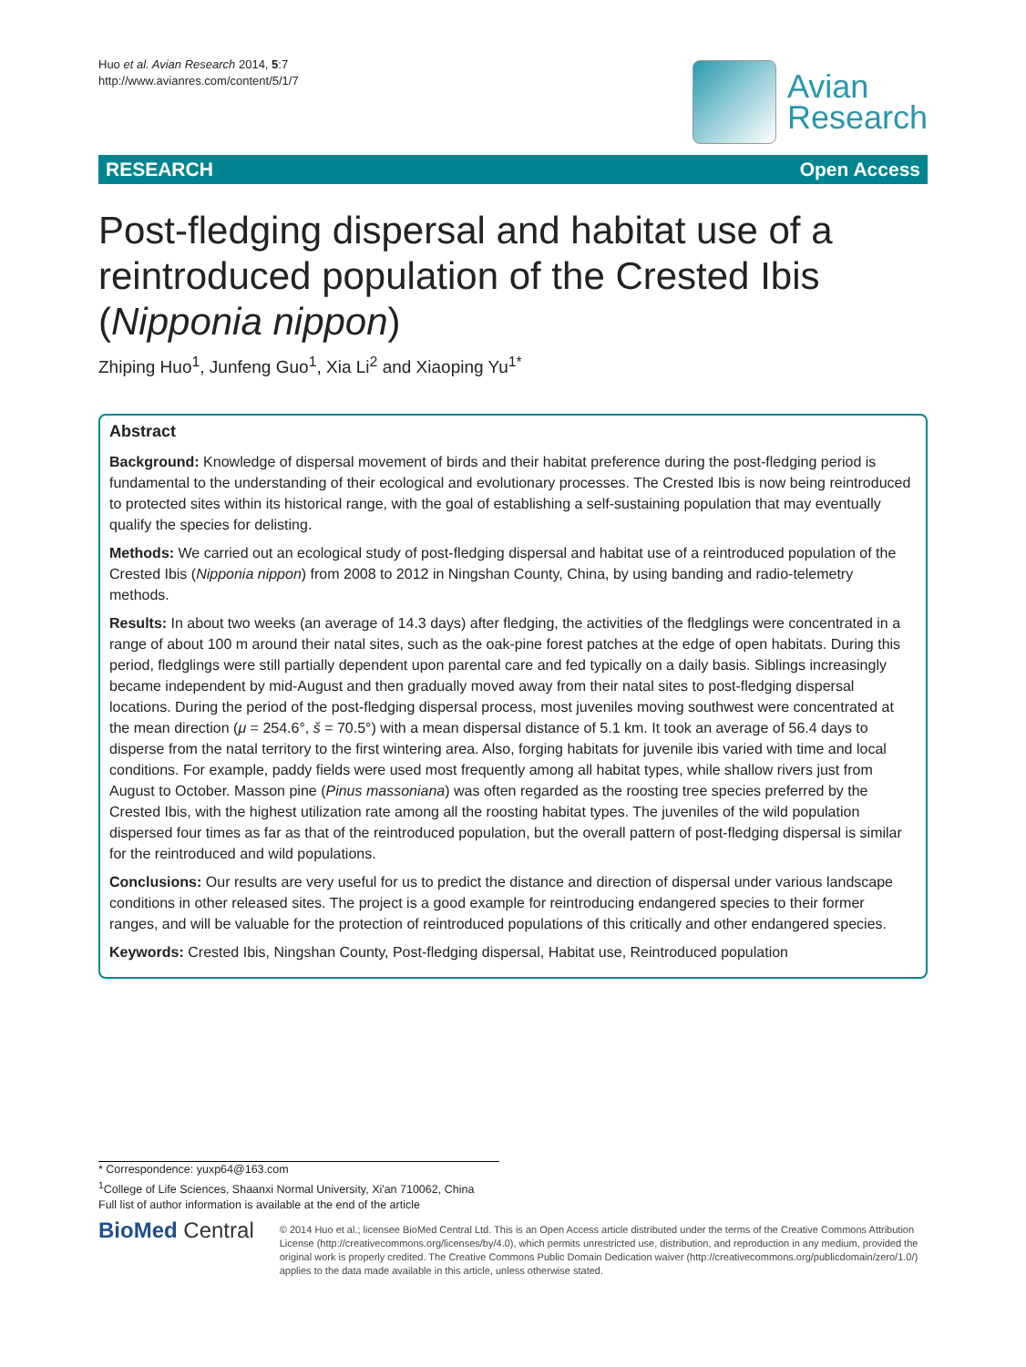Huo et al. Avian Research 2014, 5:7
http://www.avianres.com/content/5/1/7
Avian
Research
RESEARCH Open Access
Post-fledging dispersal and habitat use of a reintroduced population of the Crested Ibis (Nipponia nippon)
Zhiping Huo<sup>1</sup>, Junfeng Guo<sup>1</sup>, Xia Li<sup>2</sup> and Xiaoping Yu<sup>1*</sup>
Abstract
Background: Knowledge of dispersal movement of birds and their habitat preference during the post-fledging period is fundamental to the understanding of their ecological and evolutionary processes. The Crested Ibis is now being reintroduced to protected sites within its historical range, with the goal of establishing a self-sustaining population that may eventually qualify the species for delisting.
Methods: We carried out an ecological study of post-fledging dispersal and habitat use of a reintroduced population of the Crested Ibis (Nipponia nippon) from 2008 to 2012 in Ningshan County, China, by using banding and radio-telemetry methods.
Results: In about two weeks (an average of 14.3 days) after fledging, the activities of the fledglings were concentrated in a range of about 100 m around their natal sites, such as the oak-pine forest patches at the edge of open habitats. During this period, fledglings were still partially dependent upon parental care and fed typically on a daily basis. Siblings increasingly became independent by mid-August and then gradually moved away from their natal sites to post-fledging dispersal locations. During the period of the post-fledging dispersal process, most juveniles moving southwest were concentrated at the mean direction (μ = 254.6°, š = 70.5°) with a mean dispersal distance of 5.1 km. It took an average of 56.4 days to disperse from the natal territory to the first wintering area. Also, forging habitats for juvenile ibis varied with time and local conditions. For example, paddy fields were used most frequently among all habitat types, while shallow rivers just from August to October. Masson pine (Pinus massoniana) was often regarded as the roosting tree species preferred by the Crested Ibis, with the highest utilization rate among all the roosting habitat types. The juveniles of the wild population dispersed four times as far as that of the reintroduced population, but the overall pattern of post-fledging dispersal is similar for the reintroduced and wild populations.
Conclusions: Our results are very useful for us to predict the distance and direction of dispersal under various landscape conditions in other released sites. The project is a good example for reintroducing endangered species to their former ranges, and will be valuable for the protection of reintroduced populations of this critically and other endangered species.
Keywords: Crested Ibis, Ningshan County, Post-fledging dispersal, Habitat use, Reintroduced population
* Correspondence: yuxp64@163.com
<sup>1</sup> College of Life Sciences, Shaanxi Normal University, Xi'an 710062, China
Full list of author information is available at the end of the article
BioMed Central
© 2014 Huo et al.; licensee BioMed Central Ltd. This is an Open Access article distributed under the terms of the Creative Commons Attribution License (http://creativecommons.org/licenses/by/4.0), which permits unrestricted use, distribution, and reproduction in any medium, provided the original work is properly credited. The Creative Commons Public Domain Dedication waiver (http://creativecommons.org/publicdomain/zero/1.0/) applies to the data made available in this article, unless otherwise stated.